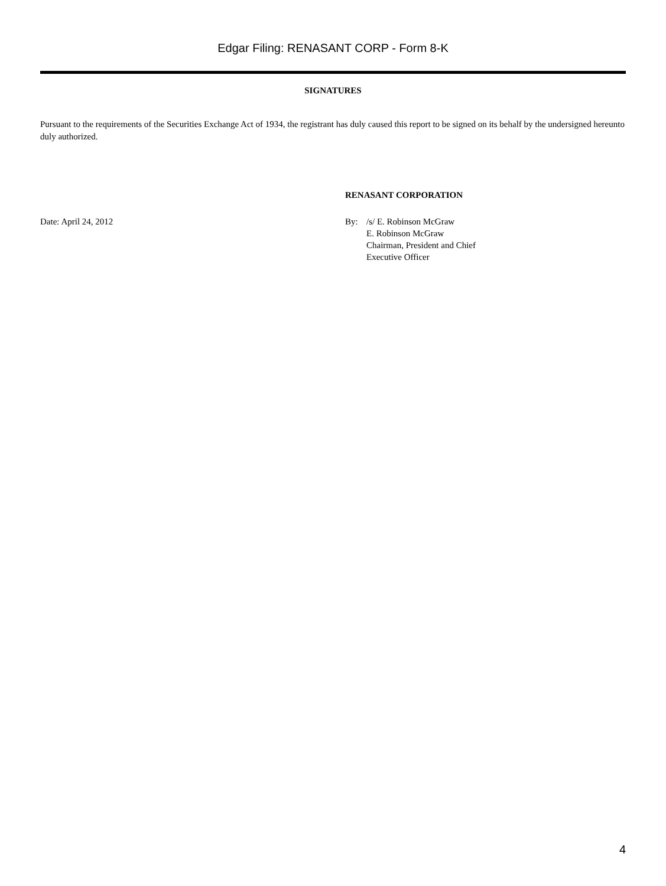Edgar Filing: RENASANT CORP - Form 8-K
SIGNATURES
Pursuant to the requirements of the Securities Exchange Act of 1934, the registrant has duly caused this report to be signed on its behalf by the undersigned hereunto duly authorized.
RENASANT CORPORATION
Date: April 24, 2012 By: /s/ E. Robinson McGraw
E. Robinson McGraw
Chairman, President and Chief
Executive Officer
4